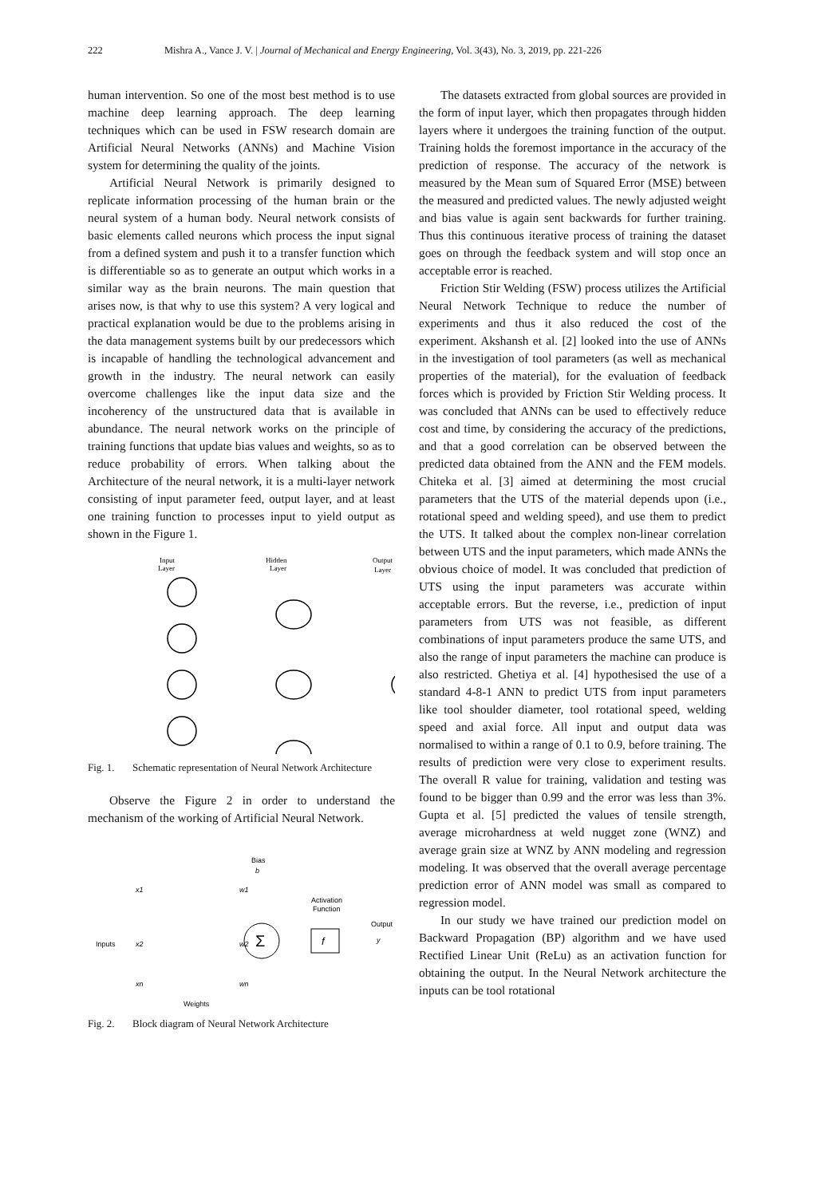222 Mishra A., Vance J. V. | Journal of Mechanical and Energy Engineering, Vol. 3(43), No. 3, 2019, pp. 221-226
human intervention. So one of the most best method is to use machine deep learning approach. The deep learning techniques which can be used in FSW research domain are Artificial Neural Networks (ANNs) and Machine Vision system for determining the quality of the joints.
Artificial Neural Network is primarily designed to replicate information processing of the human brain or the neural system of a human body. Neural network consists of basic elements called neurons which process the input signal from a defined system and push it to a transfer function which is differentiable so as to generate an output which works in a similar way as the brain neurons. The main question that arises now, is that why to use this system? A very logical and practical explanation would be due to the problems arising in the data management systems built by our predecessors which is incapable of handling the technological advancement and growth in the industry. The neural network can easily overcome challenges like the input data size and the incoherency of the unstructured data that is available in abundance. The neural network works on the principle of training functions that update bias values and weights, so as to reduce probability of errors. When talking about the Architecture of the neural network, it is a multi-layer network consisting of input parameter feed, output layer, and at least one training function to processes input to yield output as shown in the Figure 1.
Input
Layer
Hidden
Layer
Output
Layer
Fig. 1. Schematic representation of Neural Network Architecture
Observe the Figure 2 in order to understand the mechanism of the working of Artificial Neural Network.
Bias
b
x1
w1
Inputs
x2
w2
Activation
Function
Output
y
xn
wn
Weights
Σ
f
Fig. 2. Block diagram of Neural Network Architecture
The datasets extracted from global sources are provided in the form of input layer, which then propagates through hidden layers where it undergoes the training function of the output. Training holds the foremost importance in the accuracy of the prediction of response. The accuracy of the network is measured by the Mean sum of Squared Error (MSE) between the measured and predicted values. The newly adjusted weight and bias value is again sent backwards for further training. Thus this continuous iterative process of training the dataset goes on through the feedback system and will stop once an acceptable error is reached.
Friction Stir Welding (FSW) process utilizes the Artificial Neural Network Technique to reduce the number of experiments and thus it also reduced the cost of the experiment. Akshansh et al. [2] looked into the use of ANNs in the investigation of tool parameters (as well as mechanical properties of the material), for the evaluation of feedback forces which is provided by Friction Stir Welding process. It was concluded that ANNs can be used to effectively reduce cost and time, by considering the accuracy of the predictions, and that a good correlation can be observed between the predicted data obtained from the ANN and the FEM models. Chiteka et al. [3] aimed at determining the most crucial parameters that the UTS of the material depends upon (i.e., rotational speed and welding speed), and use them to predict the UTS. It talked about the complex non-linear correlation between UTS and the input parameters, which made ANNs the obvious choice of model. It was concluded that prediction of UTS using the input parameters was accurate within acceptable errors. But the reverse, i.e., prediction of input parameters from UTS was not feasible, as different combinations of input parameters produce the same UTS, and also the range of input parameters the machine can produce is also restricted. Ghetiya et al. [4] hypothesised the use of a standard 4-8-1 ANN to predict UTS from input parameters like tool shoulder diameter, tool rotational speed, welding speed and axial force. All input and output data was normalised to within a range of 0.1 to 0.9, before training. The results of prediction were very close to experiment results. The overall R value for training, validation and testing was found to be bigger than 0.99 and the error was less than 3%. Gupta et al. [5] predicted the values of tensile strength, average microhardness at weld nugget zone (WNZ) and average grain size at WNZ by ANN modeling and regression modeling. It was observed that the overall average percentage prediction error of ANN model was small as compared to regression model.
In our study we have trained our prediction model on Backward Propagation (BP) algorithm and we have used Rectified Linear Unit (ReLu) as an activation function for obtaining the output. In the Neural Network architecture the inputs can be tool rotational